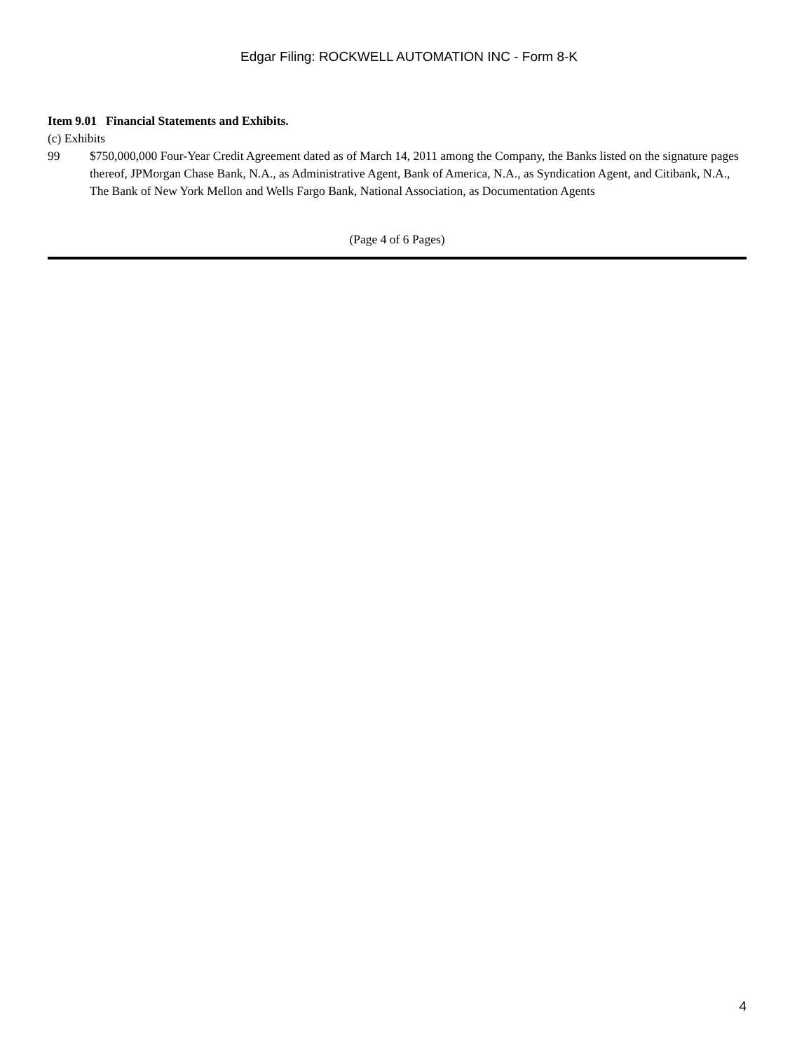Edgar Filing: ROCKWELL AUTOMATION INC - Form 8-K
Item 9.01 Financial Statements and Exhibits.
(c) Exhibits
99 $750,000,000 Four-Year Credit Agreement dated as of March 14, 2011 among the Company, the Banks listed on the signature pages thereof, JPMorgan Chase Bank, N.A., as Administrative Agent, Bank of America, N.A., as Syndication Agent, and Citibank, N.A., The Bank of New York Mellon and Wells Fargo Bank, National Association, as Documentation Agents
(Page 4 of 6 Pages)
4